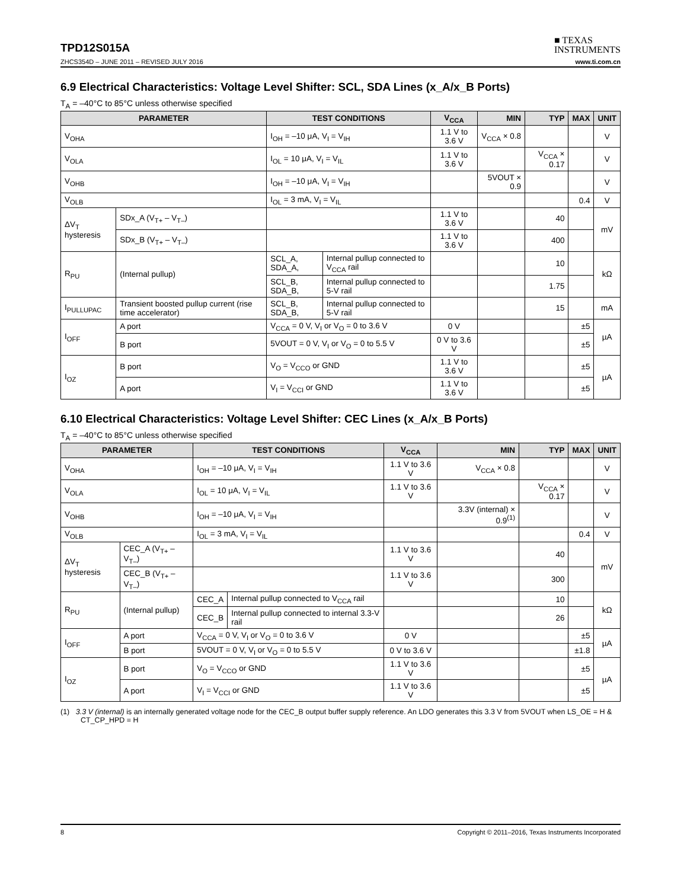TPD12S015A
■ TEXAS
INSTRUMENTS
ZHCS354D – JUNE 2011 – REVISED JULY 2016 www.ti.com.cn
6.9 Electrical Characteristics: Voltage Level Shifter: SCL, SDA Lines (x_A/x_B Ports)
T<sub>A</sub> = –40°C to 85°C unless otherwise specified
| PARAMETER | | TEST CONDITIONS | | V<sub>CCA</sub> | MIN | TYP | MAX | UNIT |
| --- | --- | --- | --- | --- | --- | --- | --- | --- |
| V<sub>OHA</sub> | | I<sub>OH</sub> = –10 μA, V<sub>I</sub> = V<sub>IH</sub> | | 1.1 V to 3.6 V | V<sub>CCA</sub> × 0.8 | | | V |
| V<sub>OLA</sub> | | I<sub>OL</sub> = 10 μA, V<sub>I</sub> = V<sub>IL</sub> | | 1.1 V to 3.6 V | | V<sub>CCA</sub> × 0.17 | | V |
| V<sub>OHB</sub> | | I<sub>OH</sub> = –10 μA, V<sub>I</sub> = V<sub>IH</sub> | | | 5VOUT × 0.9 | | | V |
| V<sub>OLB</sub> | | I<sub>OL</sub> = 3 mA, V<sub>I</sub> = V<sub>IL</sub> | | | | | 0.4 | V |
| ΔV<sub>T</sub> hysteresis | SDx_A (V<sub>T+</sub> – V<sub>T–</sub>) | | | 1.1 V to 3.6 V | | 40 | | mV |
| | SDx_B (V<sub>T+</sub> – V<sub>T–</sub>) | | | 1.1 V to 3.6 V | | 400 | | |
| R<sub>PU</sub> | (Internal pullup) | SCL_A, SDA_A, | Internal pullup connected to V<sub>CCA</sub> rail | | | 10 | | kΩ |
| | | SCL_B, SDA_B, | Internal pullup connected to 5-V rail | | | 1.75 | | |
| I<sub>PULLUPAC</sub> | Transient boosted pullup current (rise time accelerator) | SCL_B, SDA_B, | Internal pullup connected to 5-V rail | | | 15 | | mA |
| I<sub>OFF</sub> | A port | V<sub>CCA</sub> = 0 V, V<sub>I</sub> or V<sub>O</sub> = 0 to 3.6 V | | 0 V | | | ±5 | µA |
| | B port | 5VOUT = 0 V, V<sub>I</sub> or V<sub>O</sub> = 0 to 5.5 V | | 0 V to 3.6 V | | | ±5 | |
| I<sub>OZ</sub> | B port | V<sub>O</sub> = V<sub>CCO</sub> or GND | | 1.1 V to 3.6 V | | | ±5 | µA |
| | A port | V<sub>I</sub> = V<sub>CCI</sub> or GND | | 1.1 V to 3.6 V | | | ±5 | |
6.10 Electrical Characteristics: Voltage Level Shifter: CEC Lines (x_A/x_B Ports)
T<sub>A</sub> = –40°C to 85°C unless otherwise specified
| PARAMETER | | TEST CONDITIONS | | V<sub>CCA</sub> | MIN | TYP | MAX | UNIT |
| --- | --- | --- | --- | --- | --- | --- | --- | --- |
| V<sub>OHA</sub> | | I<sub>OH</sub> = –10 μA, V<sub>I</sub> = V<sub>IH</sub> | | 1.1 V to 3.6 V | V<sub>CCA</sub> × 0.8 | | | V |
| V<sub>OLA</sub> | | I<sub>OL</sub> = 10 μA, V<sub>I</sub> = V<sub>IL</sub> | | 1.1 V to 3.6 V | | V<sub>CCA</sub> × 0.17 | | V |
| V<sub>OHB</sub> | | I<sub>OH</sub> = –10 μA, V<sub>I</sub> = V<sub>IH</sub> | | | 3.3V (internal) × 0.9<sup>(1)</sup> | | | V |
| V<sub>OLB</sub> | | I<sub>OL</sub> = 3 mA, V<sub>I</sub> = V<sub>IL</sub> | | | | | 0.4 | V |
| ΔV<sub>T</sub> hysteresis | CEC_A (V<sub>T+</sub> – V<sub>T–</sub>) | | | 1.1 V to 3.6 V | | 40 | | mV |
| | CEC_B (V<sub>T+</sub> – V<sub>T–</sub>) | | | 1.1 V to 3.6 V | | 300 | | |
| R<sub>PU</sub> | (Internal pullup) | CEC_A | Internal pullup connected to V<sub>CCA</sub> rail | | | 10 | | kΩ |
| | | CEC_B | Internal pullup connected to internal 3.3-V rail | | | 26 | | |
| I<sub>OFF</sub> | A port | V<sub>CCA</sub> = 0 V, V<sub>I</sub> or V<sub>O</sub> = 0 to 3.6 V | | 0 V | | | ±5 | µA |
| | B port | 5VOUT = 0 V, V<sub>I</sub> or V<sub>O</sub> = 0 to 5.5 V | | 0 V to 3.6 V | | | ±1.8 | |
| I<sub>OZ</sub> | B port | V<sub>O</sub> = V<sub>CCO</sub> or GND | | 1.1 V to 3.6 V | | | ±5 | µA |
| | A port | V<sub>I</sub> = V<sub>CCI</sub> or GND | | 1.1 V to 3.6 V | | | ±5 | |
(1) 3.3 V (internal) is an internally generated voltage node for the CEC_B output buffer supply reference. An LDO generates this 3.3 V from 5VOUT when LS_OE = H & CT_CP_HPD = H
8 Copyright © 2011–2016, Texas Instruments Incorporated